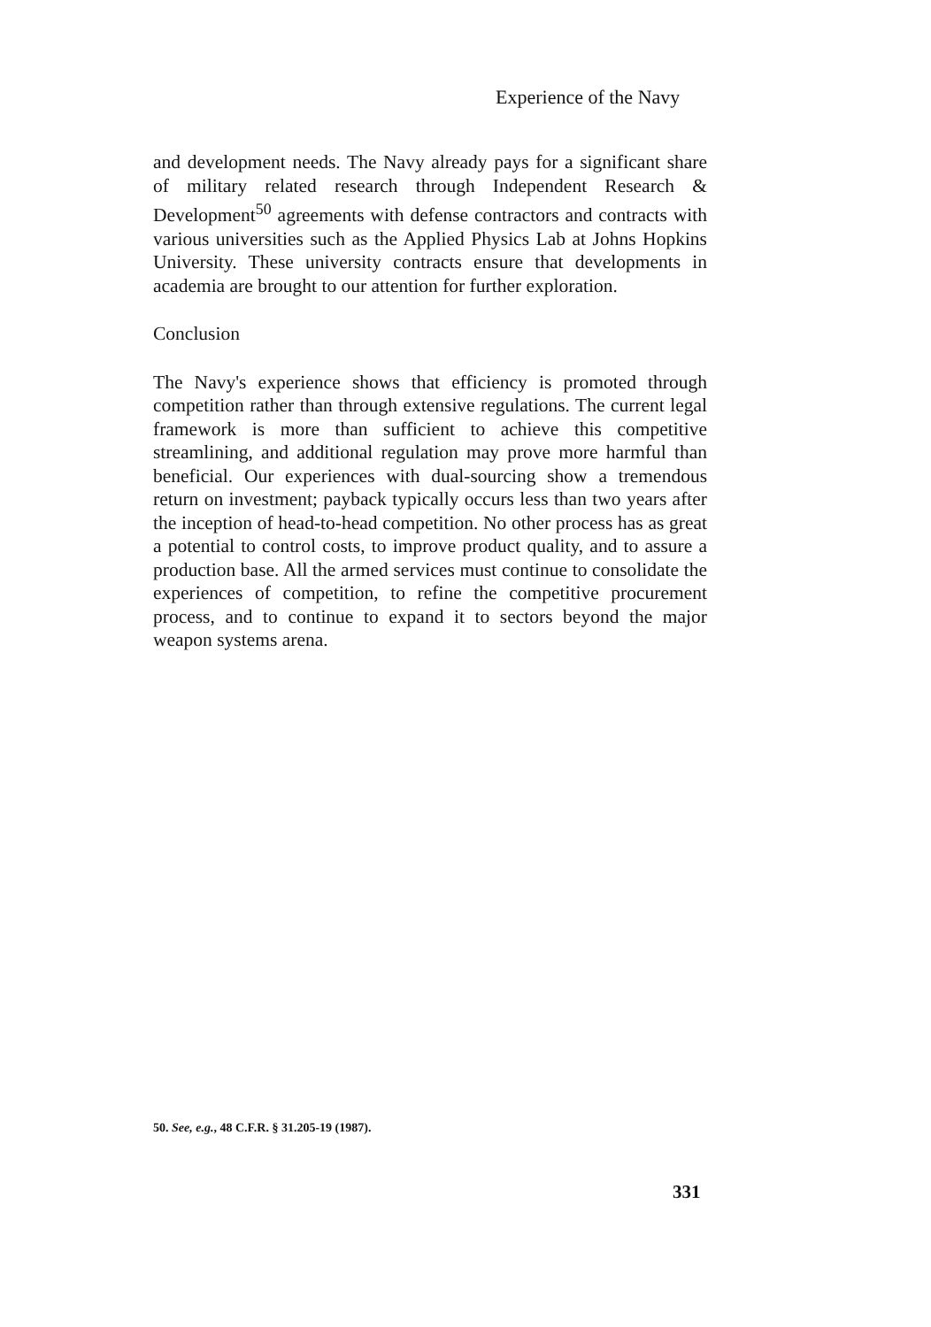Experience of the Navy
and development needs. The Navy already pays for a significant share of military related research through Independent Research & Development<sup>50</sup> agreements with defense contractors and contracts with various universities such as the Applied Physics Lab at Johns Hopkins University. These university contracts ensure that developments in academia are brought to our attention for further exploration.
Conclusion
The Navy's experience shows that efficiency is promoted through competition rather than through extensive regulations. The current legal framework is more than sufficient to achieve this competitive streamlining, and additional regulation may prove more harmful than beneficial. Our experiences with dual-sourcing show a tremendous return on investment; payback typically occurs less than two years after the inception of head-to-head competition. No other process has as great a potential to control costs, to improve product quality, and to assure a production base. All the armed services must continue to consolidate the experiences of competition, to refine the competitive procurement process, and to continue to expand it to sectors beyond the major weapon systems arena.
50. See, e.g., 48 C.F.R. § 31.205-19 (1987).
331